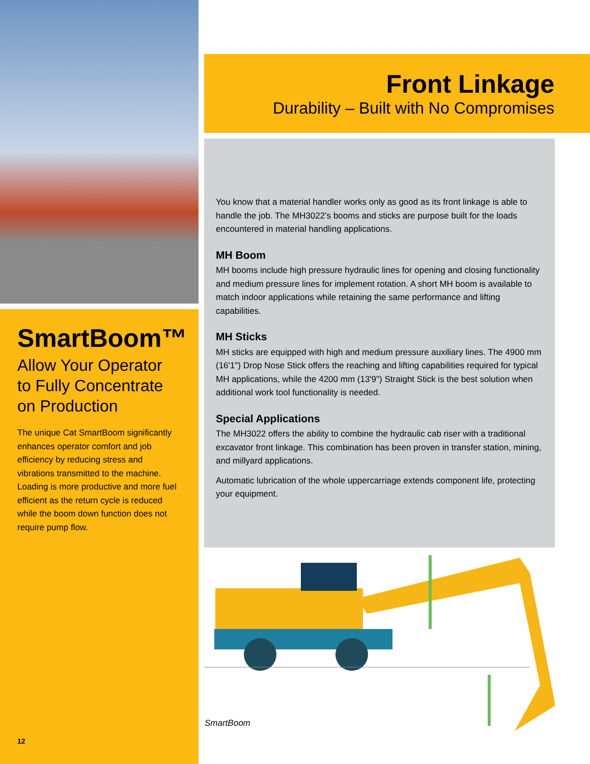SmartBoom™
Allow Your Operator
to Fully Concentrate
on Production
The unique Cat SmartBoom significantly enhances operator comfort and job efficiency by reducing stress and vibrations transmitted to the machine. Loading is more productive and more fuel efficient as the return cycle is reduced while the boom down function does not require pump flow.
12
Front Linkage
Durability – Built with No Compromises
You know that a material handler works only as good as its front linkage is able to handle the job. The MH3022’s booms and sticks are purpose built for the loads encountered in material handling applications.
MH Boom
MH booms include high pressure hydraulic lines for opening and closing functionality and medium pressure lines for implement rotation. A short MH boom is available to match indoor applications while retaining the same performance and lifting capabilities.
MH Sticks
MH sticks are equipped with high and medium pressure auxiliary lines. The 4900 mm (16'1") Drop Nose Stick offers the reaching and lifting capabilities required for typical MH applications, while the 4200 mm (13'9") Straight Stick is the best solution when additional work tool functionality is needed.
Special Applications
The MH3022 offers the ability to combine the hydraulic cab riser with a traditional excavator front linkage. This combination has been proven in transfer station, mining, and millyard applications.
Automatic lubrication of the whole uppercarriage extends component life, protecting your equipment.
SmartBoom